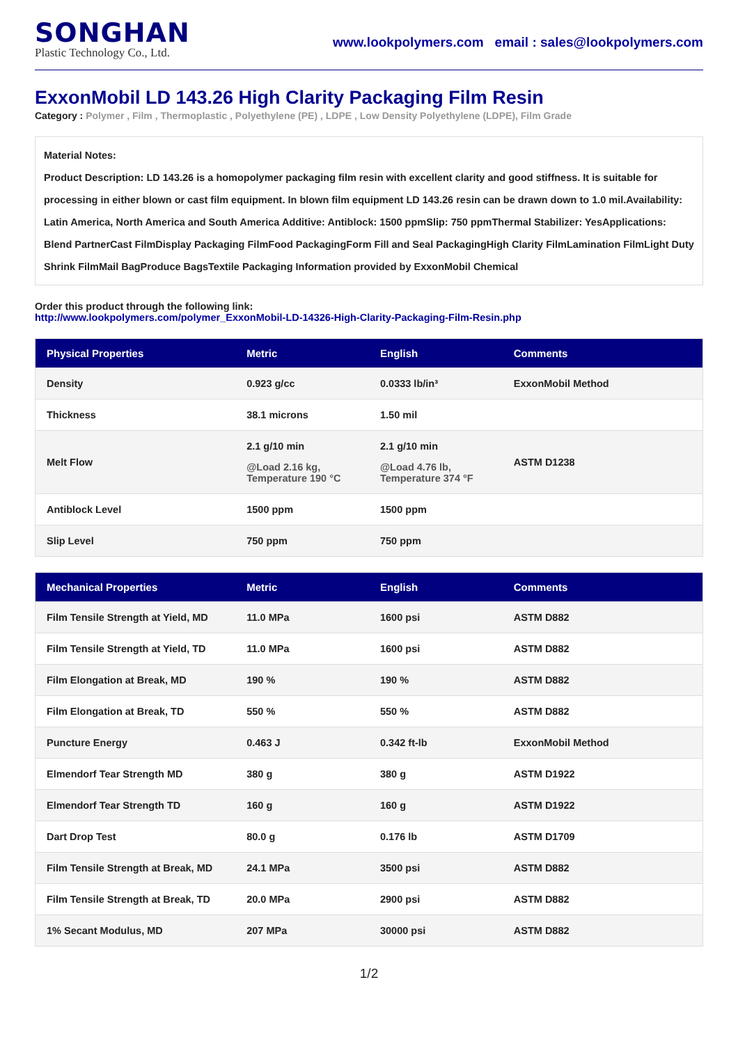SONGHAN
Plastic Technology Co., Ltd.
www.lookpolymers.com email : sales@lookpolymers.com
ExxonMobil LD 143.26 High Clarity Packaging Film Resin
Category : Polymer , Film , Thermoplastic , Polyethylene (PE) , LDPE , Low Density Polyethylene (LDPE), Film Grade
Material Notes:
Product Description: LD 143.26 is a homopolymer packaging film resin with excellent clarity and good stiffness. It is suitable for processing in either blown or cast film equipment. In blown film equipment LD 143.26 resin can be drawn down to 1.0 mil.Availability: Latin America, North America and South America Additive: Antiblock: 1500 ppmSlip: 750 ppmThermal Stabilizer: YesApplications: Blend PartnerCast FilmDisplay Packaging FilmFood PackagingForm Fill and Seal PackagingHigh Clarity FilmLamination FilmLight Duty Shrink FilmMail BagProduce BagsTextile Packaging Information provided by ExxonMobil Chemical
Order this product through the following link:
http://www.lookpolymers.com/polymer_ExxonMobil-LD-14326-High-Clarity-Packaging-Film-Resin.php
| Physical Properties | Metric | English | Comments |
| --- | --- | --- | --- |
| Density | 0.923 g/cc | 0.0333 lb/in³ | ExxonMobil Method |
| Thickness | 38.1 microns | 1.50 mil | |
| Melt Flow | 2.1 g/10 min @Load 2.16 kg, Temperature 190 °C | 2.1 g/10 min @Load 4.76 lb, Temperature 374 °F | ASTM D1238 |
| Antiblock Level | 1500 ppm | 1500 ppm | |
| Slip Level | 750 ppm | 750 ppm | |
| Mechanical Properties | Metric | English | Comments |
| --- | --- | --- | --- |
| Film Tensile Strength at Yield, MD | 11.0 MPa | 1600 psi | ASTM D882 |
| Film Tensile Strength at Yield, TD | 11.0 MPa | 1600 psi | ASTM D882 |
| Film Elongation at Break, MD | 190 % | 190 % | ASTM D882 |
| Film Elongation at Break, TD | 550 % | 550 % | ASTM D882 |
| Puncture Energy | 0.463 J | 0.342 ft-lb | ExxonMobil Method |
| Elmendorf Tear Strength MD | 380 g | 380 g | ASTM D1922 |
| Elmendorf Tear Strength TD | 160 g | 160 g | ASTM D1922 |
| Dart Drop Test | 80.0 g | 0.176 lb | ASTM D1709 |
| Film Tensile Strength at Break, MD | 24.1 MPa | 3500 psi | ASTM D882 |
| Film Tensile Strength at Break, TD | 20.0 MPa | 2900 psi | ASTM D882 |
| 1% Secant Modulus, MD | 207 MPa | 30000 psi | ASTM D882 |
1/2